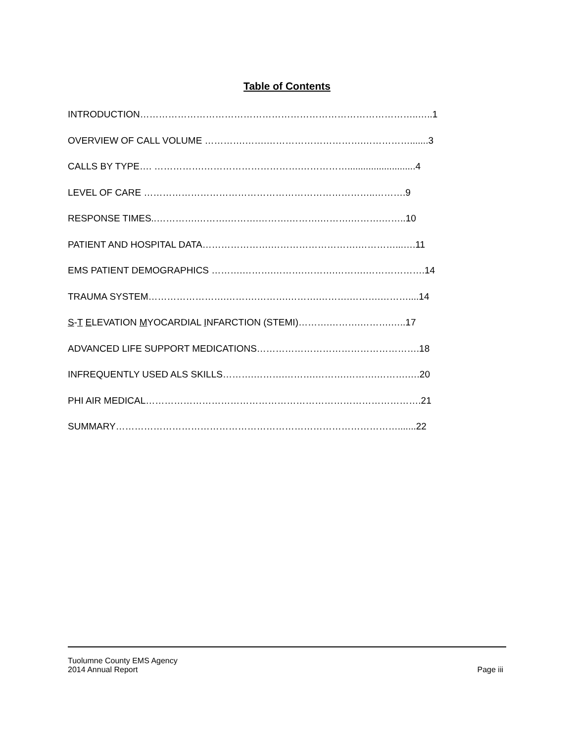Table of Contents
INTRODUCTION……………………………………………………………………………..…..1
OVERVIEW OF CALL VOLUME ………….…….………………………….…………….......3
CALLS BY TYPE…. …………….………………………….……………..........................4
LEVEL OF CARE ………………………………………………………………..……….9
RESPONSE TIMES..………….……….……….……….……….……….……….……..10
PATIENT AND HOSPITAL DATA………………….……………………….…………...….11
EMS PATIENT DEMOGRAPHICS ……….……….……….……….……….……………….14
TRAUMA SYSTEM…………………….……….……….……….……….……….………....14
S-T ELEVATION MYOCARDIAL INFARCTION (STEMI)……….……….……….…..17
ADVANCED LIFE SUPPORT MEDICATIONS…………………………………………….18
INFREQUENTLY USED ALS SKILLS……….……….……….……….……….……….….20
PHI AIR MEDICAL…………………………………………………………………………….21
SUMMARY……………………………………………………………………………….......22
Tuolumne County EMS Agency
2014 Annual Report Page iii